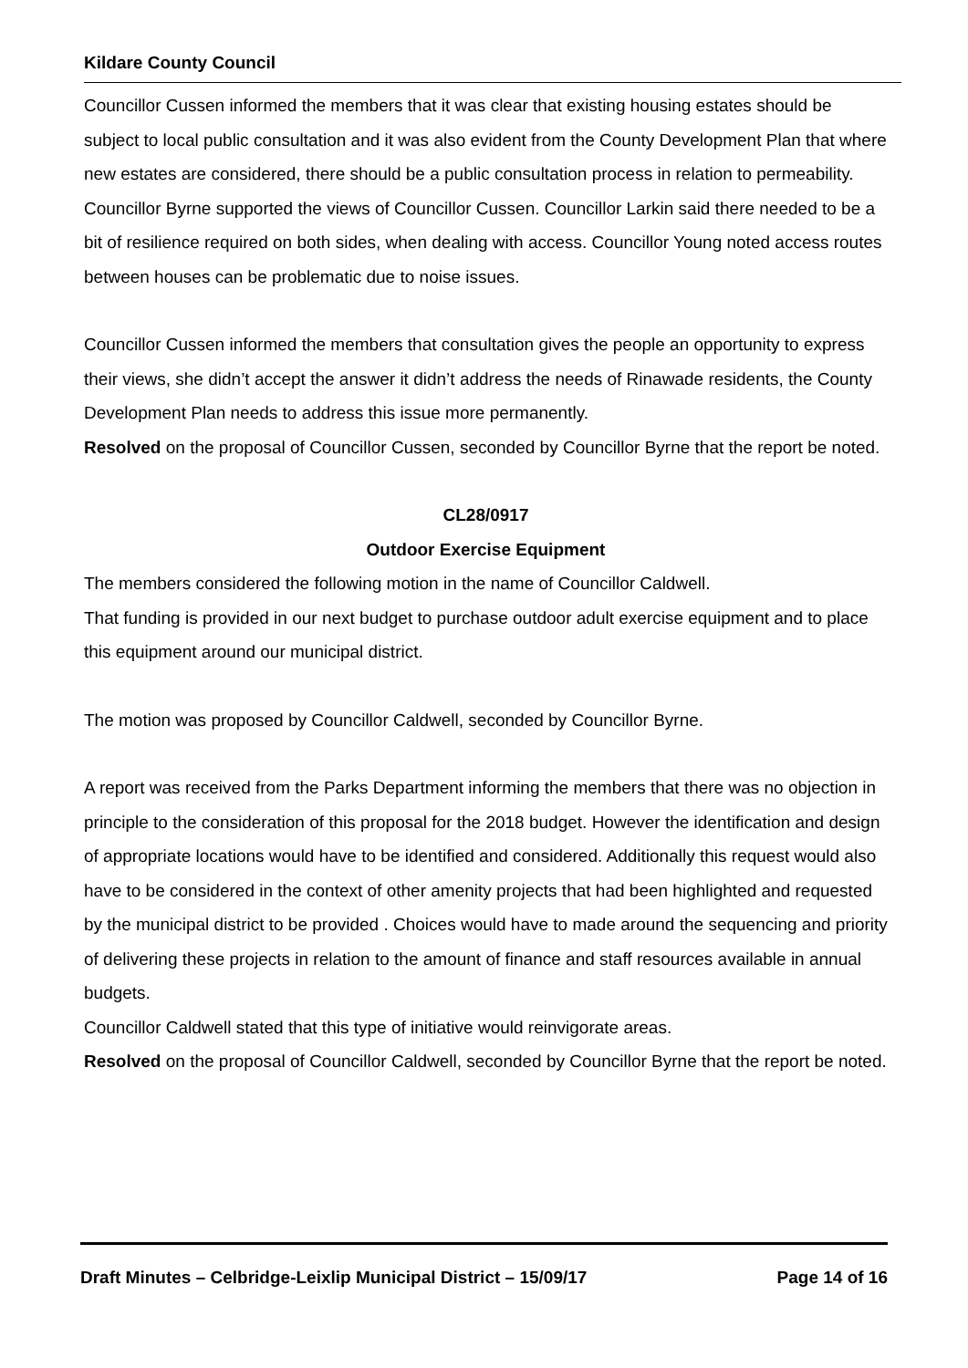Kildare County Council
Councillor Cussen informed the members that it was clear that existing housing estates should be subject to local public consultation and it was also evident from the County Development Plan that where new estates are considered, there should be a public consultation process in relation to permeability.
Councillor Byrne supported the views of Councillor Cussen. Councillor Larkin said there needed to be a bit of resilience required on both sides, when dealing with access. Councillor Young noted access routes between houses can be problematic due to noise issues.
Councillor Cussen informed the members that consultation gives the people an opportunity to express their views, she didn’t accept the answer it didn’t address the needs of Rinawade residents, the County Development Plan needs to address this issue more permanently.
Resolved on the proposal of Councillor Cussen, seconded by Councillor Byrne that the report be noted.
CL28/0917
Outdoor Exercise Equipment
The members considered the following motion in the name of Councillor Caldwell.
That funding is provided in our next budget to purchase outdoor adult exercise equipment and to place this equipment around our municipal district.
The motion was proposed by Councillor Caldwell, seconded by Councillor Byrne.
A report was received from the Parks Department informing the members that there was no objection in principle to the consideration of this proposal for the 2018 budget. However the identification and design of appropriate locations would have to be identified and considered. Additionally this request would also have to be considered in the context of other amenity projects that had been highlighted and requested by the municipal district to be provided . Choices would have to made around the sequencing and priority of delivering these projects in relation to the amount of finance and staff resources available in annual budgets.
Councillor Caldwell stated that this type of initiative would reinvigorate areas.
Resolved on the proposal of Councillor Caldwell, seconded by Councillor Byrne that the report be noted.
Draft Minutes – Celbridge-Leixlip Municipal District – 15/09/17 Page 14 of 16